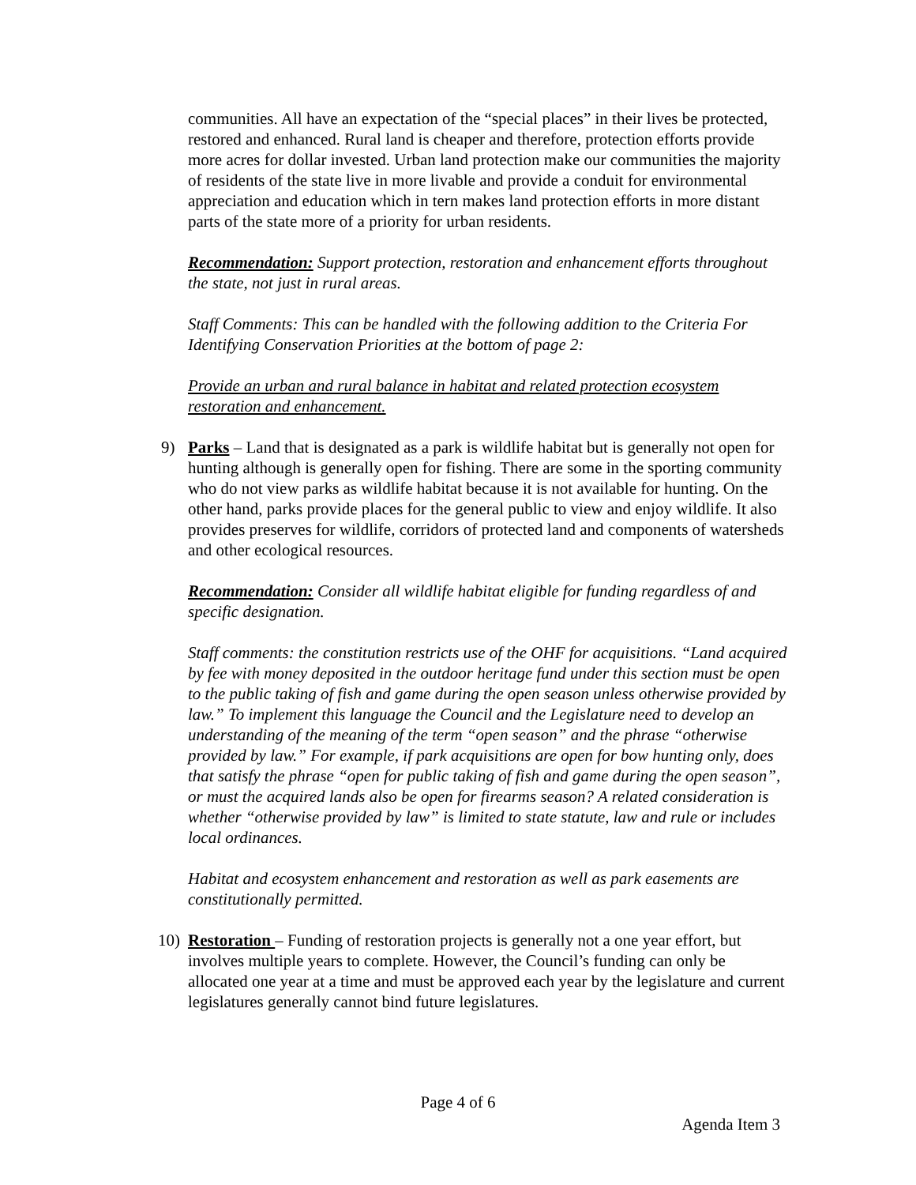communities. All have an expectation of the “special places” in their lives be protected, restored and enhanced. Rural land is cheaper and therefore, protection efforts provide more acres for dollar invested. Urban land protection make our communities the majority of residents of the state live in more livable and provide a conduit for environmental appreciation and education which in tern makes land protection efforts in more distant parts of the state more of a priority for urban residents.
Recommendation: Support protection, restoration and enhancement efforts throughout the state, not just in rural areas.
Staff Comments: This can be handled with the following addition to the Criteria For Identifying Conservation Priorities at the bottom of page 2:
Provide an urban and rural balance in habitat and related protection ecosystem restoration and enhancement.
9) Parks – Land that is designated as a park is wildlife habitat but is generally not open for hunting although is generally open for fishing. There are some in the sporting community who do not view parks as wildlife habitat because it is not available for hunting. On the other hand, parks provide places for the general public to view and enjoy wildlife. It also provides preserves for wildlife, corridors of protected land and components of watersheds and other ecological resources.
Recommendation: Consider all wildlife habitat eligible for funding regardless of and specific designation.
Staff comments: the constitution restricts use of the OHF for acquisitions. “Land acquired by fee with money deposited in the outdoor heritage fund under this section must be open to the public taking of fish and game during the open season unless otherwise provided by law.” To implement this language the Council and the Legislature need to develop an understanding of the meaning of the term “open season” and the phrase “otherwise provided by law.” For example, if park acquisitions are open for bow hunting only, does that satisfy the phrase “open for public taking of fish and game during the open season”, or must the acquired lands also be open for firearms season? A related consideration is whether “otherwise provided by law” is limited to state statute, law and rule or includes local ordinances.
Habitat and ecosystem enhancement and restoration as well as park easements are constitutionally permitted.
10) Restoration – Funding of restoration projects is generally not a one year effort, but involves multiple years to complete. However, the Council’s funding can only be allocated one year at a time and must be approved each year by the legislature and current legislatures generally cannot bind future legislatures.
Page 4 of 6
Agenda Item 3